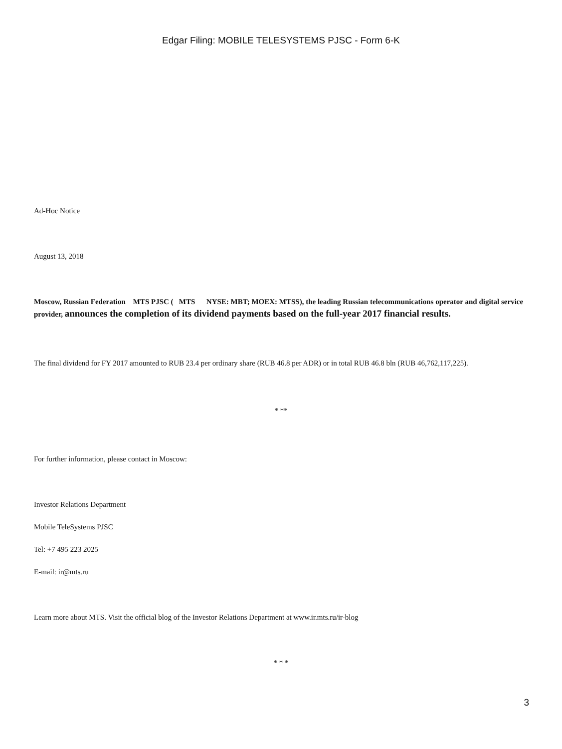Edgar Filing: MOBILE TELESYSTEMS PJSC - Form 6-K
Ad-Hoc Notice
August 13, 2018
Moscow, Russian Federation MTS PJSC ( MTS NYSE: MBT; MOEX: MTSS), the leading Russian telecommunications operator and digital service provider, announces the completion of its dividend payments based on the full-year 2017 financial results.
The final dividend for FY 2017 amounted to RUB 23.4 per ordinary share (RUB 46.8 per ADR) or in total RUB 46.8 bln (RUB 46,762,117,225).
* **
For further information, please contact in Moscow:
Investor Relations Department
Mobile TeleSystems PJSC
Tel: +7 495 223 2025
E-mail: ir@mts.ru
Learn more about MTS. Visit the official blog of the Investor Relations Department at www.ir.mts.ru/ir-blog
* * *
3